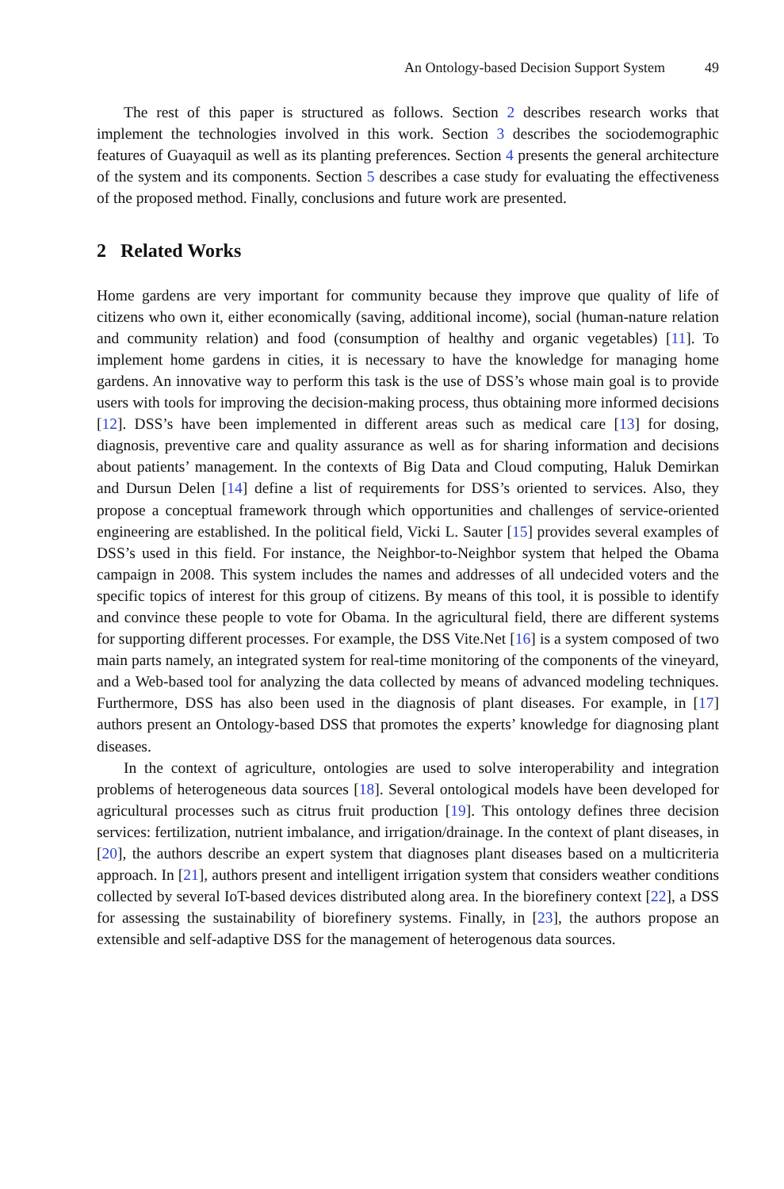An Ontology-based Decision Support System 49
The rest of this paper is structured as follows. Section 2 describes research works that implement the technologies involved in this work. Section 3 describes the sociodemographic features of Guayaquil as well as its planting preferences. Section 4 presents the general architecture of the system and its components. Section 5 describes a case study for evaluating the effectiveness of the proposed method. Finally, conclusions and future work are presented.
2 Related Works
Home gardens are very important for community because they improve que quality of life of citizens who own it, either economically (saving, additional income), social (human-nature relation and community relation) and food (consumption of healthy and organic vegetables) [11]. To implement home gardens in cities, it is necessary to have the knowledge for managing home gardens. An innovative way to perform this task is the use of DSS’s whose main goal is to provide users with tools for improving the decision-making process, thus obtaining more informed decisions [12]. DSS’s have been implemented in different areas such as medical care [13] for dosing, diagnosis, preventive care and quality assurance as well as for sharing information and decisions about patients’ management. In the contexts of Big Data and Cloud computing, Haluk Demirkan and Dursun Delen [14] define a list of requirements for DSS’s oriented to services. Also, they propose a conceptual framework through which opportunities and challenges of service-oriented engineering are established. In the political field, Vicki L. Sauter [15] provides several examples of DSS’s used in this field. For instance, the Neighbor-to-Neighbor system that helped the Obama campaign in 2008. This system includes the names and addresses of all undecided voters and the specific topics of interest for this group of citizens. By means of this tool, it is possible to identify and convince these people to vote for Obama. In the agricultural field, there are different systems for supporting different processes. For example, the DSS Vite.Net [16] is a system composed of two main parts namely, an integrated system for real-time monitoring of the components of the vineyard, and a Web-based tool for analyzing the data collected by means of advanced modeling techniques. Furthermore, DSS has also been used in the diagnosis of plant diseases. For example, in [17] authors present an Ontology-based DSS that promotes the experts’ knowledge for diagnosing plant diseases.
In the context of agriculture, ontologies are used to solve interoperability and integration problems of heterogeneous data sources [18]. Several ontological models have been developed for agricultural processes such as citrus fruit production [19]. This ontology defines three decision services: fertilization, nutrient imbalance, and irrigation/drainage. In the context of plant diseases, in [20], the authors describe an expert system that diagnoses plant diseases based on a multicriteria approach. In [21], authors present and intelligent irrigation system that considers weather conditions collected by several IoT-based devices distributed along area. In the biorefinery context [22], a DSS for assessing the sustainability of biorefinery systems. Finally, in [23], the authors propose an extensible and self-adaptive DSS for the management of heterogenous data sources.